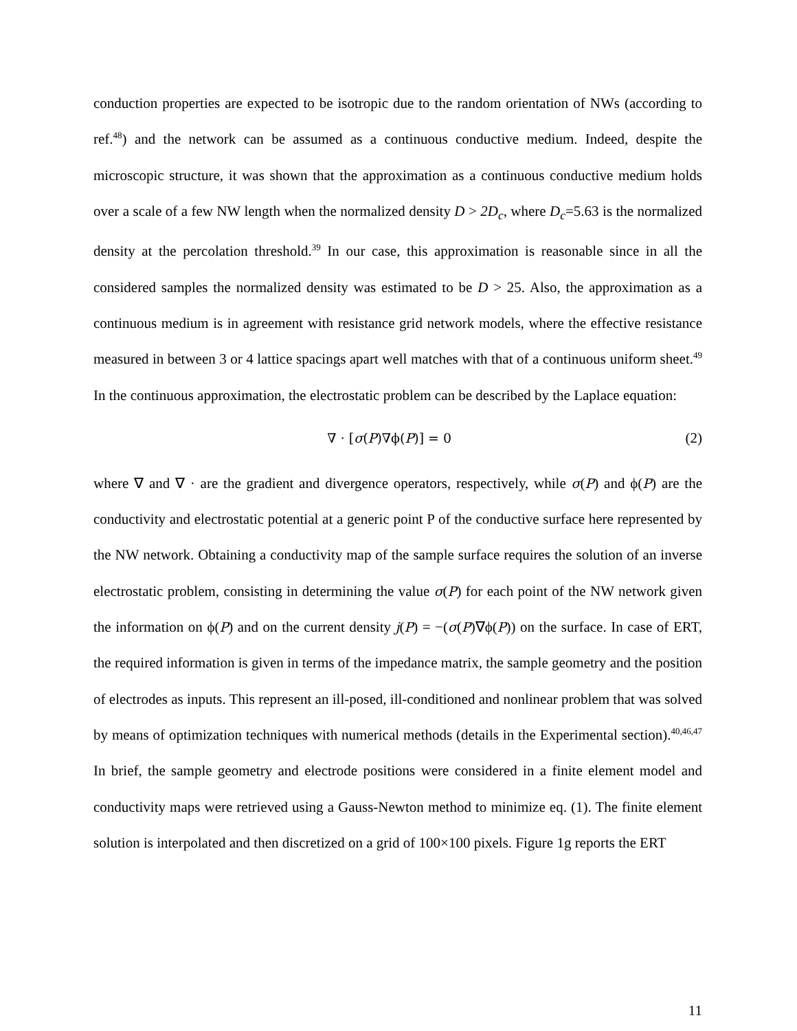conduction properties are expected to be isotropic due to the random orientation of NWs (according to ref.<sup>48</sup>) and the network can be assumed as a continuous conductive medium. Indeed, despite the microscopic structure, it was shown that the approximation as a continuous conductive medium holds over a scale of a few NW length when the normalized density D > 2D<sub>c</sub>, where D<sub>c</sub>=5.63 is the normalized density at the percolation threshold.<sup>39</sup> In our case, this approximation is reasonable since in all the considered samples the normalized density was estimated to be D > 25. Also, the approximation as a continuous medium is in agreement with resistance grid network models, where the effective resistance measured in between 3 or 4 lattice spacings apart well matches with that of a continuous uniform sheet.<sup>49</sup> In the continuous approximation, the electrostatic problem can be described by the Laplace equation:
∇ · [σ(P)∇ϕ(P)] = 0 (2)
where ∇ and ∇ · are the gradient and divergence operators, respectively, while σ(P) and ϕ(P) are the conductivity and electrostatic potential at a generic point P of the conductive surface here represented by the NW network. Obtaining a conductivity map of the sample surface requires the solution of an inverse electrostatic problem, consisting in determining the value σ(P) for each point of the NW network given the information on ϕ(P) and on the current density j(P) = −(σ(P)∇ϕ(P)) on the surface. In case of ERT, the required information is given in terms of the impedance matrix, the sample geometry and the position of electrodes as inputs. This represent an ill-posed, ill-conditioned and nonlinear problem that was solved by means of optimization techniques with numerical methods (details in the Experimental section).<sup>40,46,47</sup> In brief, the sample geometry and electrode positions were considered in a finite element model and conductivity maps were retrieved using a Gauss-Newton method to minimize eq. (1). The finite element solution is interpolated and then discretized on a grid of 100×100 pixels. Figure 1g reports the ERT
11